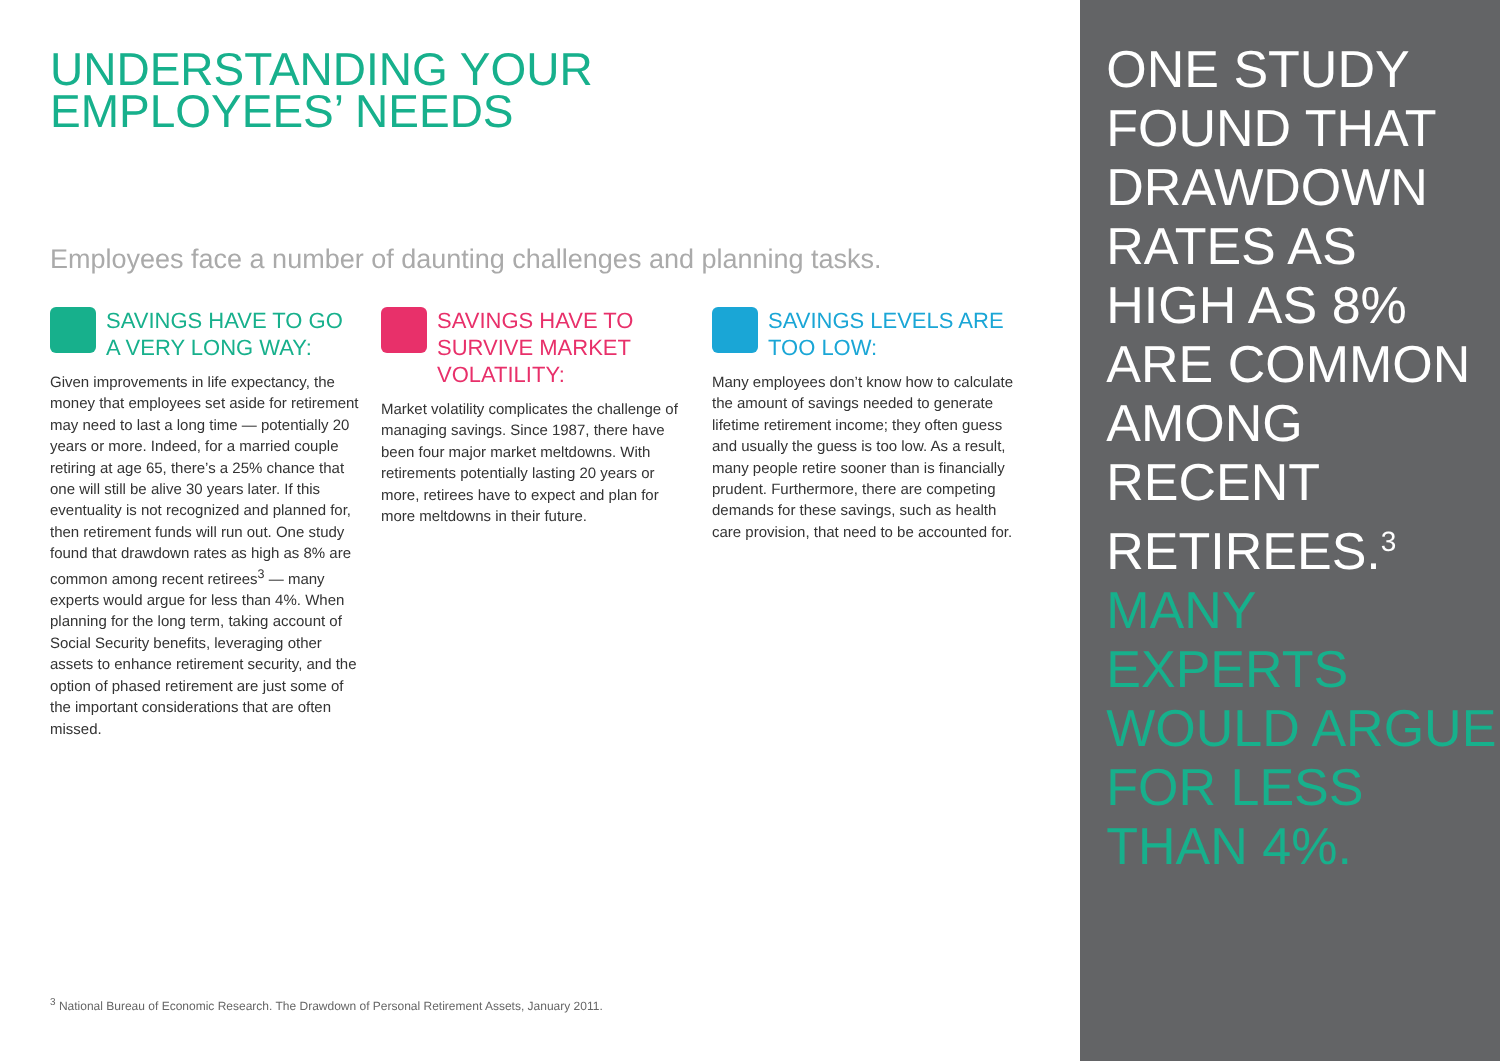UNDERSTANDING YOUR
EMPLOYEES’ NEEDS
Employees face a number of daunting challenges and planning tasks.
SAVINGS HAVE TO GO A VERY LONG WAY:
Given improvements in life expectancy, the money that employees set aside for retirement may need to last a long time — potentially 20 years or more. Indeed, for a married couple retiring at age 65, there’s a 25% chance that one will still be alive 30 years later. If this eventuality is not recognized and planned for, then retirement funds will run out. One study found that drawdown rates as high as 8% are common among recent retirees<sup>3</sup> — many experts would argue for less than 4%. When planning for the long term, taking account of Social Security benefits, leveraging other assets to enhance retirement security, and the option of phased retirement are just some of the important considerations that are often missed.
SAVINGS HAVE TO SURVIVE MARKET VOLATILITY:
Market volatility complicates the challenge of managing savings. Since 1987, there have been four major market meltdowns. With retirements potentially lasting 20 years or more, retirees have to expect and plan for more meltdowns in their future.
SAVINGS LEVELS ARE TOO LOW:
Many employees don’t know how to calculate the amount of savings needed to generate lifetime retirement income; they often guess and usually the guess is too low. As a result, many people retire sooner than is financially prudent. Furthermore, there are competing demands for these savings, such as health care provision, that need to be accounted for.
<sup>3</sup> National Bureau of Economic Research. The Drawdown of Personal Retirement Assets, January 2011.
ONE STUDY FOUND THAT DRAWDOWN RATES AS HIGH AS 8% ARE COMMON AMONG RECENT RETIREES.<sup>3</sup> MANY EXPERTS WOULD ARGUE FOR LESS THAN 4%.